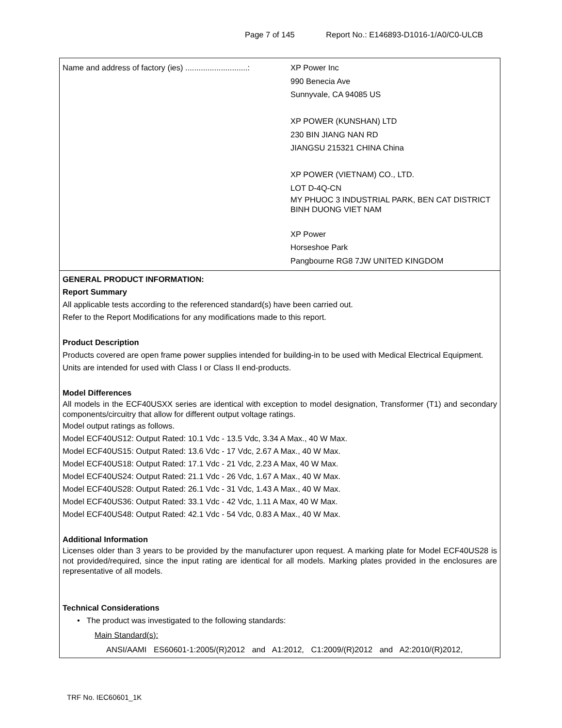Page 7 of 145 Report No.: E146893-D1016-1/A0/C0-ULCB
| Name and address of factory (ies) ............................: | XP Power Inc 990 Benecia Ave Sunnyvale, CA 94085 US XP POWER (KUNSHAN) LTD 230 BIN JIANG NAN RD JIANGSU 215321 CHINA China XP POWER (VIETNAM) CO., LTD. LOT D-4Q-CN MY PHUOC 3 INDUSTRIAL PARK, BEN CAT DISTRICT BINH DUONG VIET NAM XP Power Horseshoe Park Pangbourne RG8 7JW UNITED KINGDOM |
GENERAL PRODUCT INFORMATION:
Report Summary
All applicable tests according to the referenced standard(s) have been carried out.
Refer to the Report Modifications for any modifications made to this report.
Product Description
Products covered are open frame power supplies intended for building-in to be used with Medical Electrical Equipment. Units are intended for used with Class I or Class II end-products.
Model Differences
All models in the ECF40USXX series are identical with exception to model designation, Transformer (T1) and secondary components/circuitry that allow for different output voltage ratings.
Model output ratings as follows.
Model ECF40US12: Output Rated: 10.1 Vdc - 13.5 Vdc, 3.34 A Max., 40 W Max.
Model ECF40US15: Output Rated: 13.6 Vdc - 17 Vdc, 2.67 A Max., 40 W Max.
Model ECF40US18: Output Rated: 17.1 Vdc - 21 Vdc, 2.23 A Max, 40 W Max.
Model ECF40US24: Output Rated: 21.1 Vdc - 26 Vdc, 1.67 A Max., 40 W Max.
Model ECF40US28: Output Rated: 26.1 Vdc - 31 Vdc, 1.43 A Max., 40 W Max.
Model ECF40US36: Output Rated: 33.1 Vdc - 42 Vdc, 1.11 A Max, 40 W Max.
Model ECF40US48: Output Rated: 42.1 Vdc - 54 Vdc, 0.83 A Max., 40 W Max.
Additional Information
Licenses older than 3 years to be provided by the manufacturer upon request. A marking plate for Model ECF40US28 is not provided/required, since the input rating are identical for all models. Marking plates provided in the enclosures are representative of all models.
Technical Considerations
• The product was investigated to the following standards:
Main Standard(s):
ANSI/AAMI ES60601-1:2005/(R)2012 and A1:2012, C1:2009/(R)2012 and A2:2010/(R)2012,
TRF No. IEC60601_1K